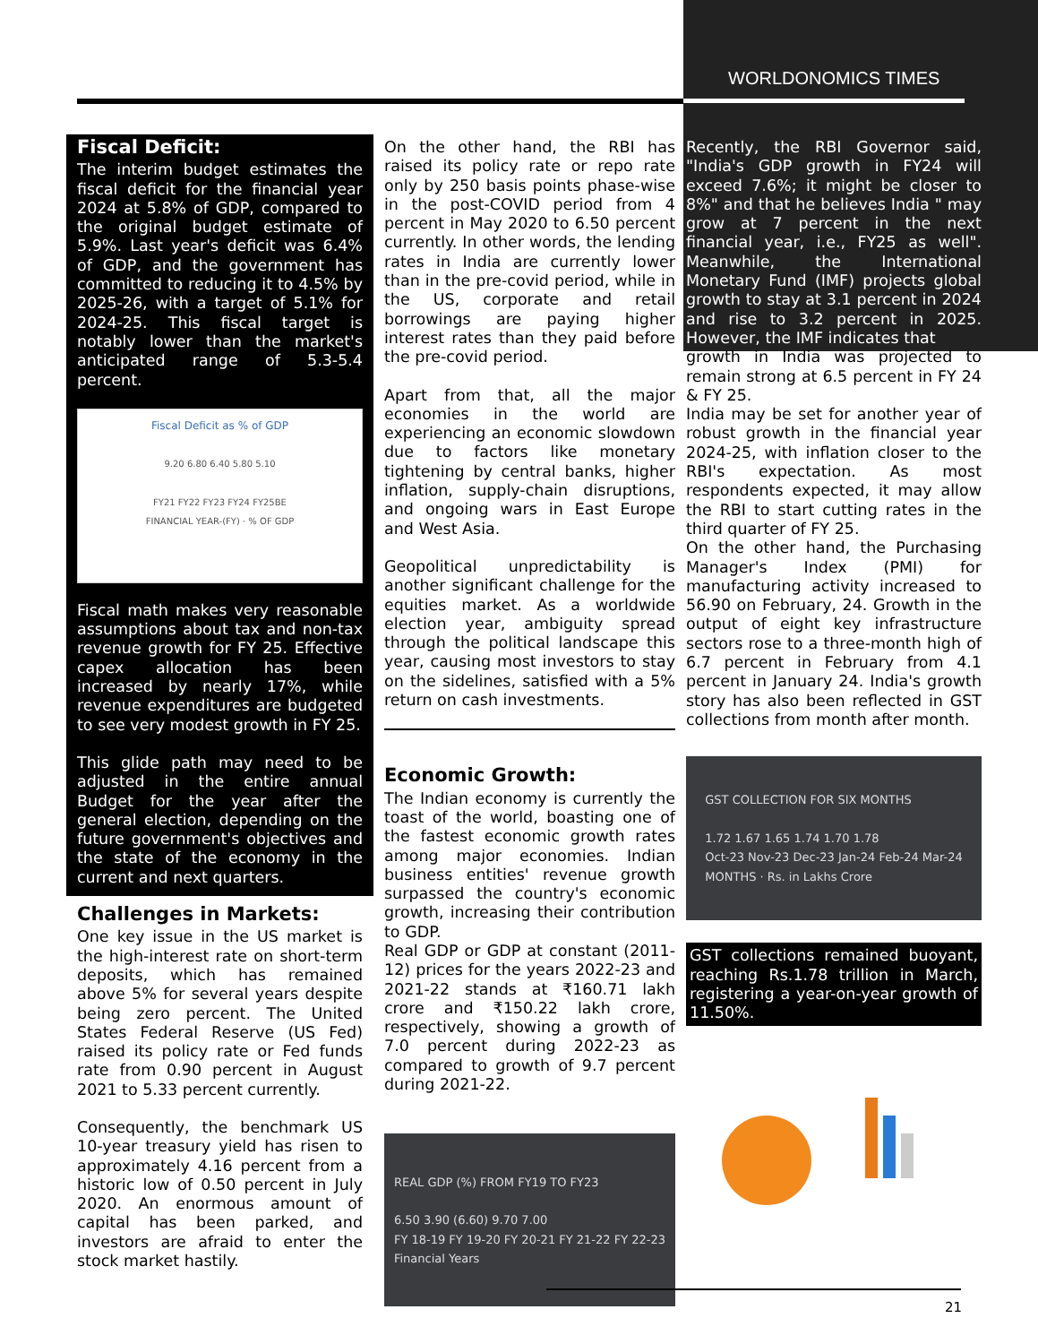WORLDONOMICS TIMES
Fiscal Deficit:
The interim budget estimates the fiscal deficit for the financial year 2024 at 5.8% of GDP, compared to the original budget estimate of 5.9%. Last year's deficit was 6.4% of GDP, and the government has committed to reducing it to 4.5% by 2025-26, with a target of 5.1% for 2024-25. This fiscal target is notably lower than the market's anticipated range of 5.3-5.4 percent.
Fiscal Deficit as % of GDP
9.20 6.80 6.40 5.80 5.10
FY21 FY22 FY23 FY24 FY25BE
FINANCIAL YEAR-(FY) · % OF GDP
Fiscal math makes very reasonable assumptions about tax and non-tax revenue growth for FY 25. Effective capex allocation has been increased by nearly 17%, while revenue expenditures are budgeted to see very modest growth in FY 25.
This glide path may need to be adjusted in the entire annual Budget for the year after the general election, depending on the future government's objectives and the state of the economy in the current and next quarters.
Challenges in Markets:
One key issue in the US market is the high-interest rate on short-term deposits, which has remained above 5% for several years despite being zero percent. The United States Federal Reserve (US Fed) raised its policy rate or Fed funds rate from 0.90 percent in August 2021 to 5.33 percent currently.
Consequently, the benchmark US 10-year treasury yield has risen to approximately 4.16 percent from a historic low of 0.50 percent in July 2020. An enormous amount of capital has been parked, and investors are afraid to enter the stock market hastily.
On the other hand, the RBI has raised its policy rate or repo rate only by 250 basis points phase-wise in the post-COVID period from 4 percent in May 2020 to 6.50 percent currently. In other words, the lending rates in India are currently lower than in the pre-covid period, while in the US, corporate and retail borrowings are paying higher interest rates than they paid before the pre-covid period.
Apart from that, all the major economies in the world are experiencing an economic slowdown due to factors like monetary tightening by central banks, higher inflation, supply-chain disruptions, and ongoing wars in East Europe and West Asia.
Geopolitical unpredictability is another significant challenge for the equities market. As a worldwide election year, ambiguity spread through the political landscape this year, causing most investors to stay on the sidelines, satisfied with a 5% return on cash investments.
Economic Growth:
The Indian economy is currently the toast of the world, boasting one of the fastest economic growth rates among major economies. Indian business entities' revenue growth surpassed the country's economic growth, increasing their contribution to GDP.
Real GDP or GDP at constant (2011-12) prices for the years 2022-23 and 2021-22 stands at ₹160.71 lakh crore and ₹150.22 lakh crore, respectively, showing a growth of 7.0 percent during 2022-23 as compared to growth of 9.7 percent during 2021-22.
REAL GDP (%) FROM FY19 TO FY23
6.50 3.90 (6.60) 9.70 7.00
FY 18-19 FY 19-20 FY 20-21 FY 21-22 FY 22-23
Financial Years
Recently, the RBI Governor said, "India's GDP growth in FY24 will exceed 7.6%; it might be closer to 8%" and that he believes India " may grow at 7 percent in the next financial year, i.e., FY25 as well". Meanwhile, the International Monetary Fund (IMF) projects global growth to stay at 3.1 percent in 2024 and rise to 3.2 percent in 2025. However, the IMF indicates that
growth in India was projected to remain strong at 6.5 percent in FY 24 & FY 25.
India may be set for another year of robust growth in the financial year 2024-25, with inflation closer to the RBI's expectation. As most respondents expected, it may allow the RBI to start cutting rates in the third quarter of FY 25.
On the other hand, the Purchasing Manager's Index (PMI) for manufacturing activity increased to 56.90 on February, 24. Growth in the output of eight key infrastructure sectors rose to a three-month high of 6.7 percent in February from 4.1 percent in January 24. India's growth story has also been reflected in GST collections from month after month.
GST COLLECTION FOR SIX MONTHS
1.72 1.67 1.65 1.74 1.70 1.78
Oct-23 Nov-23 Dec-23 Jan-24 Feb-24 Mar-24
MONTHS · Rs. in Lakhs Crore
GST collections remained buoyant, reaching Rs.1.78 trillion in March, registering a year-on-year growth of 11.50%.
21